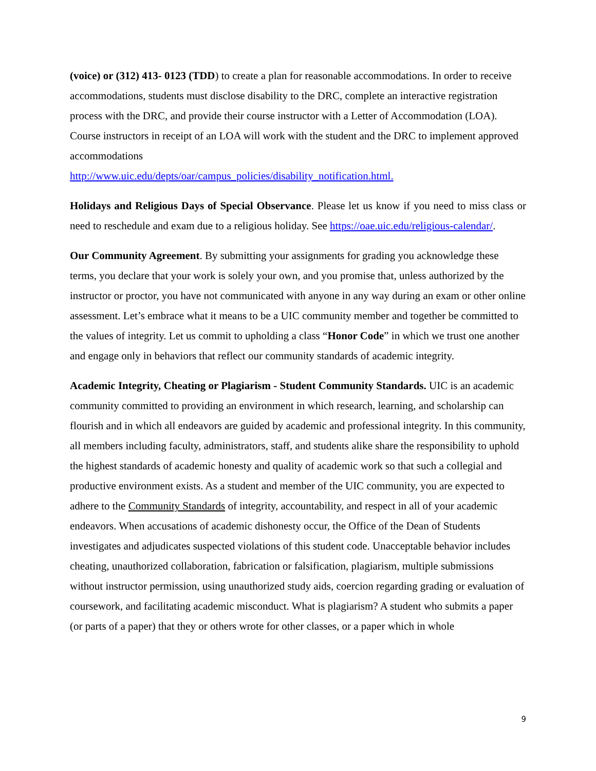(voice) or (312) 413- 0123 (TDD) to create a plan for reasonable accommodations. In order to receive accommodations, students must disclose disability to the DRC, complete an interactive registration process with the DRC, and provide their course instructor with a Letter of Accommodation (LOA). Course instructors in receipt of an LOA will work with the student and the DRC to implement approved accommodations
http://www.uic.edu/depts/oar/campus_policies/disability_notification.html.
Holidays and Religious Days of Special Observance. Please let us know if you need to miss class or need to reschedule and exam due to a religious holiday. See https://oae.uic.edu/religious-calendar/.
Our Community Agreement. By submitting your assignments for grading you acknowledge these terms, you declare that your work is solely your own, and you promise that, unless authorized by the instructor or proctor, you have not communicated with anyone in any way during an exam or other online assessment. Let’s embrace what it means to be a UIC community member and together be committed to the values of integrity. Let us commit to upholding a class “Honor Code” in which we trust one another and engage only in behaviors that reflect our community standards of academic integrity.
Academic Integrity, Cheating or Plagiarism - Student Community Standards. UIC is an academic community committed to providing an environment in which research, learning, and scholarship can flourish and in which all endeavors are guided by academic and professional integrity. In this community, all members including faculty, administrators, staff, and students alike share the responsibility to uphold the highest standards of academic honesty and quality of academic work so that such a collegial and productive environment exists. As a student and member of the UIC community, you are expected to adhere to the Community Standards of integrity, accountability, and respect in all of your academic endeavors. When accusations of academic dishonesty occur, the Office of the Dean of Students investigates and adjudicates suspected violations of this student code. Unacceptable behavior includes cheating, unauthorized collaboration, fabrication or falsification, plagiarism, multiple submissions without instructor permission, using unauthorized study aids, coercion regarding grading or evaluation of coursework, and facilitating academic misconduct. What is plagiarism? A student who submits a paper (or parts of a paper) that they or others wrote for other classes, or a paper which in whole
9